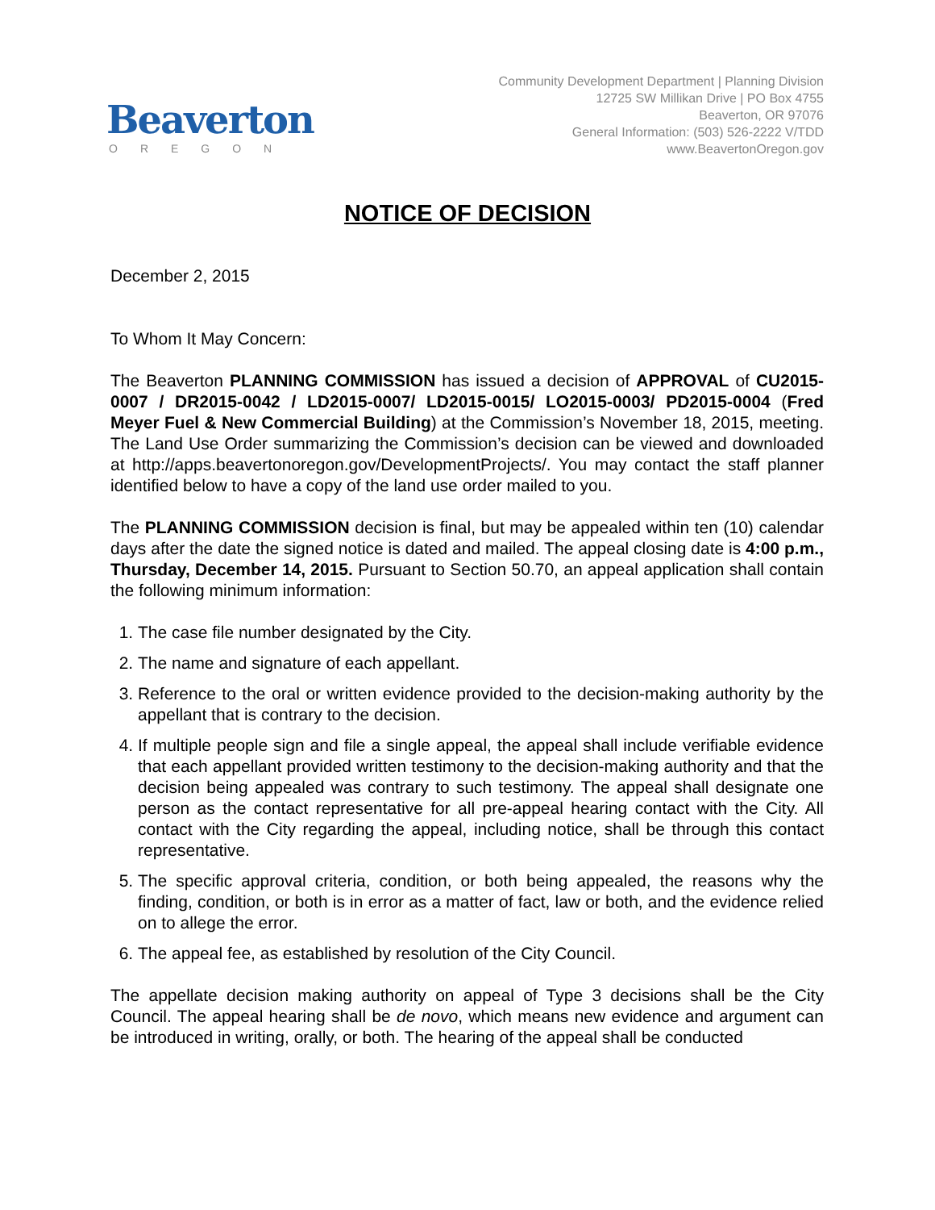Beaverton
OREGON
Community Development Department | Planning Division
12725 SW Millikan Drive | PO Box 4755
Beaverton, OR 97076
General Information: (503) 526-2222 V/TDD
www.BeavertonOregon.gov
NOTICE OF DECISION
December 2, 2015
To Whom It May Concern:
The Beaverton PLANNING COMMISSION has issued a decision of APPROVAL of CU2015-0007 / DR2015-0042 / LD2015-0007/ LD2015-0015/ LO2015-0003/ PD2015-0004 (Fred Meyer Fuel & New Commercial Building) at the Commission’s November 18, 2015, meeting. The Land Use Order summarizing the Commission’s decision can be viewed and downloaded at http://apps.beavertonoregon.gov/DevelopmentProjects/. You may contact the staff planner identified below to have a copy of the land use order mailed to you.
The PLANNING COMMISSION decision is final, but may be appealed within ten (10) calendar days after the date the signed notice is dated and mailed. The appeal closing date is 4:00 p.m., Thursday, December 14, 2015. Pursuant to Section 50.70, an appeal application shall contain the following minimum information:
1. The case file number designated by the City.
2. The name and signature of each appellant.
3. Reference to the oral or written evidence provided to the decision-making authority by the appellant that is contrary to the decision.
4. If multiple people sign and file a single appeal, the appeal shall include verifiable evidence that each appellant provided written testimony to the decision-making authority and that the decision being appealed was contrary to such testimony. The appeal shall designate one person as the contact representative for all pre-appeal hearing contact with the City. All contact with the City regarding the appeal, including notice, shall be through this contact representative.
5. The specific approval criteria, condition, or both being appealed, the reasons why the finding, condition, or both is in error as a matter of fact, law or both, and the evidence relied on to allege the error.
6. The appeal fee, as established by resolution of the City Council.
The appellate decision making authority on appeal of Type 3 decisions shall be the City Council. The appeal hearing shall be de novo, which means new evidence and argument can be introduced in writing, orally, or both. The hearing of the appeal shall be conducted